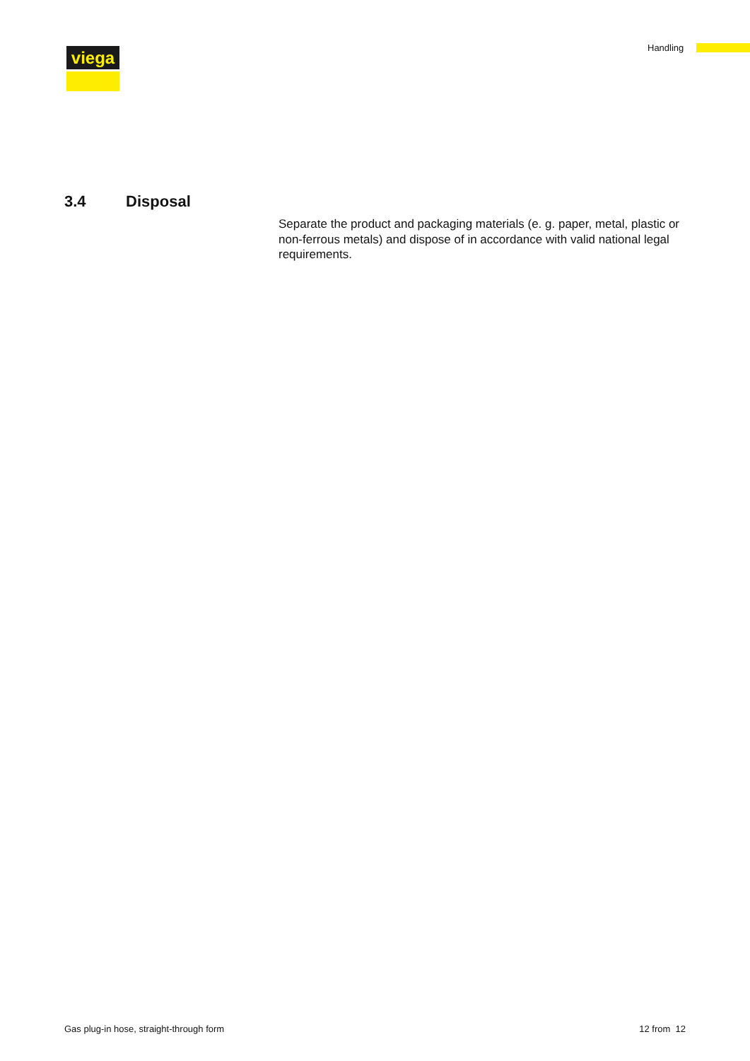viega Handling
3.4 Disposal
Separate the product and packaging materials (e. g. paper, metal, plastic or non-ferrous metals) and dispose of in accordance with valid national legal requirements.
Gas plug-in hose, straight-through form 12 from 12